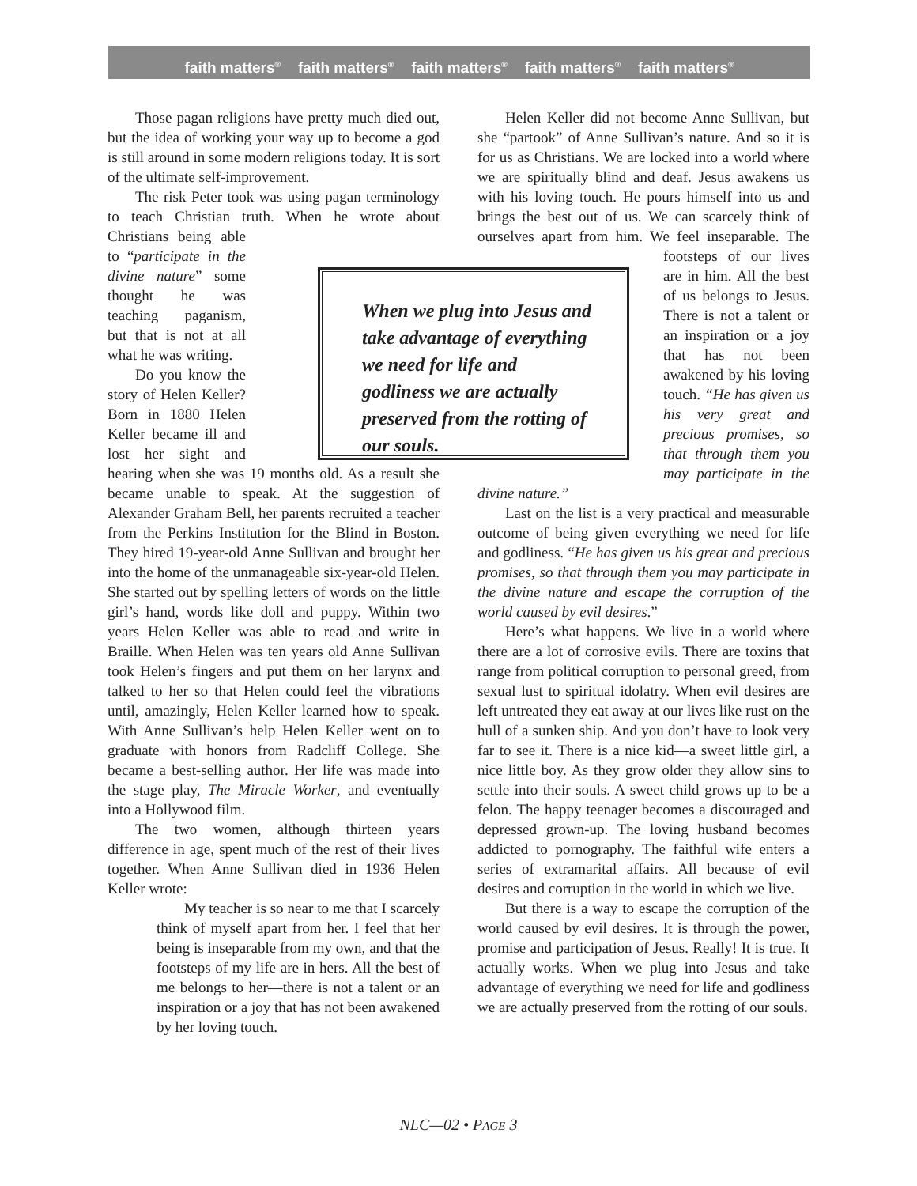faith matters<sup>®</sup> faith matters<sup>®</sup> faith matters<sup>®</sup> faith matters<sup>®</sup> faith matters<sup>®</sup>
Those pagan religions have pretty much died out, but the idea of working your way up to become a god is still around in some modern religions today. It is sort of the ultimate self-improvement.
The risk Peter took was using pagan terminology to teach Christian truth. When he wrote about Christians being able to “participate in the divine nature” some thought he was teaching paganism, but that is not at all what he was writing.
Do you know the story of Helen Keller? Born in 1880 Helen Keller became ill and lost her sight and hearing when she was 19 months old. As a result she became unable to speak. At the suggestion of Alexander Graham Bell, her parents recruited a teacher from the Perkins Institution for the Blind in Boston. They hired 19-year-old Anne Sullivan and brought her into the home of the unmanageable six-year-old Helen. She started out by spelling letters of words on the little girl’s hand, words like doll and puppy. Within two years Helen Keller was able to read and write in Braille. When Helen was ten years old Anne Sullivan took Helen’s fingers and put them on her larynx and talked to her so that Helen could feel the vibrations until, amazingly, Helen Keller learned how to speak. With Anne Sullivan’s help Helen Keller went on to graduate with honors from Radcliff College. She became a best-selling author. Her life was made into the stage play, The Miracle Worker, and eventually into a Hollywood film.
The two women, although thirteen years difference in age, spent much of the rest of their lives together. When Anne Sullivan died in 1936 Helen Keller wrote:
My teacher is so near to me that I scarcely think of myself apart from her. I feel that her being is inseparable from my own, and that the footsteps of my life are in hers. All the best of me belongs to her—there is not a talent or an inspiration or a joy that has not been awakened by her loving touch.
Helen Keller did not become Anne Sullivan, but she “partook” of Anne Sullivan’s nature. And so it is for us as Christians. We are locked into a world where we are spiritually blind and deaf. Jesus awakens us with his loving touch. He pours himself into us and brings the best out of us. We can scarcely think of ourselves apart from him. We feel inseparable. The footsteps of our lives are in him. All the best of us belongs to Jesus. There is not a talent or an inspiration or a joy that has not been awakened by his loving touch. “He has given us his very great and precious promises, so that through them you may participate in the divine nature.”
Last on the list is a very practical and measurable outcome of being given everything we need for life and godliness. “He has given us his great and precious promises, so that through them you may participate in the divine nature and escape the corruption of the world caused by evil desires.”
Here’s what happens. We live in a world where there are a lot of corrosive evils. There are toxins that range from political corruption to personal greed, from sexual lust to spiritual idolatry. When evil desires are left untreated they eat away at our lives like rust on the hull of a sunken ship. And you don’t have to look very far to see it. There is a nice kid—a sweet little girl, a nice little boy. As they grow older they allow sins to settle into their souls. A sweet child grows up to be a felon. The happy teenager becomes a discouraged and depressed grown-up. The loving husband becomes addicted to pornography. The faithful wife enters a series of extramarital affairs. All because of evil desires and corruption in the world in which we live.
But there is a way to escape the corruption of the world caused by evil desires. It is through the power, promise and participation of Jesus. Really! It is true. It actually works. When we plug into Jesus and take advantage of everything we need for life and godliness we are actually preserved from the rotting of our souls.
When we plug into Jesus and take advantage of everything we need for life and godliness we are actually preserved from the rotting of our souls.
NLC—02 • PAGE 3